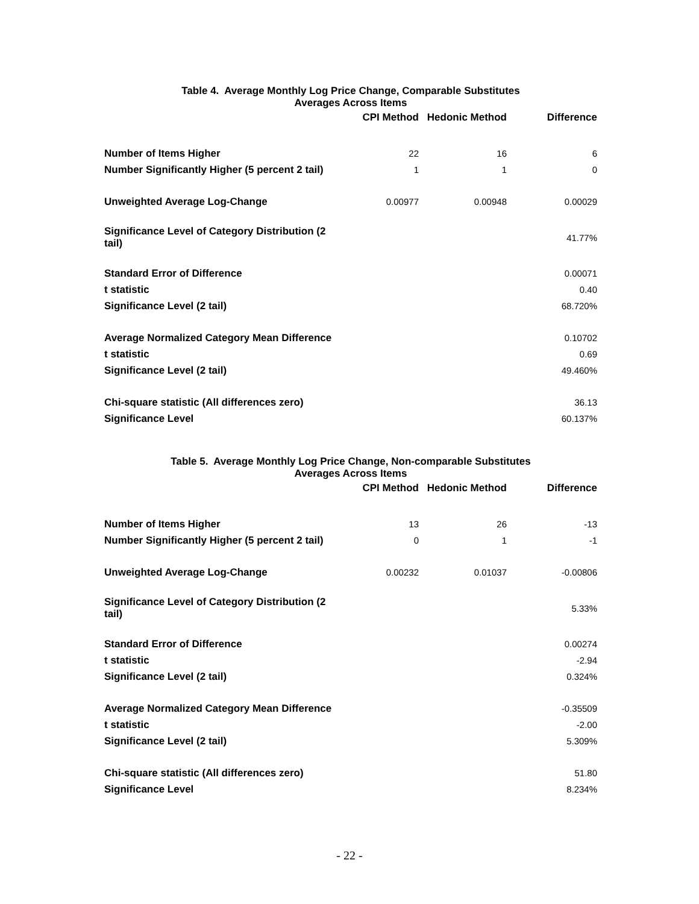Table 4. Average Monthly Log Price Change, Comparable Substitutes
Averages Across Items
| | CPI Method | Hedonic Method | Difference |
| --- | --- | --- | --- |
| Number of Items Higher | 22 | 16 | 6 |
| Number Significantly Higher (5 percent 2 tail) | 1 | 1 | 0 |
| Unweighted Average Log-Change | 0.00977 | 0.00948 | 0.00029 |
| Significance Level of Category Distribution (2 tail) | | | 41.77% |
| Standard Error of Difference | | | 0.00071 |
| t statistic | | | 0.40 |
| Significance Level (2 tail) | | | 68.720% |
| Average Normalized Category Mean Difference | | | 0.10702 |
| t statistic | | | 0.69 |
| Significance Level (2 tail) | | | 49.460% |
| Chi-square statistic (All differences zero) | | | 36.13 |
| Significance Level | | | 60.137% |
Table 5. Average Monthly Log Price Change, Non-comparable Substitutes
Averages Across Items
| | CPI Method | Hedonic Method | Difference |
| --- | --- | --- | --- |
| Number of Items Higher | 13 | 26 | -13 |
| Number Significantly Higher (5 percent 2 tail) | 0 | 1 | -1 |
| Unweighted Average Log-Change | 0.00232 | 0.01037 | -0.00806 |
| Significance Level of Category Distribution (2 tail) | | | 5.33% |
| Standard Error of Difference | | | 0.00274 |
| t statistic | | | -2.94 |
| Significance Level (2 tail) | | | 0.324% |
| Average Normalized Category Mean Difference | | | -0.35509 |
| t statistic | | | -2.00 |
| Significance Level (2 tail) | | | 5.309% |
| Chi-square statistic (All differences zero) | | | 51.80 |
| Significance Level | | | 8.234% |
- 22 -